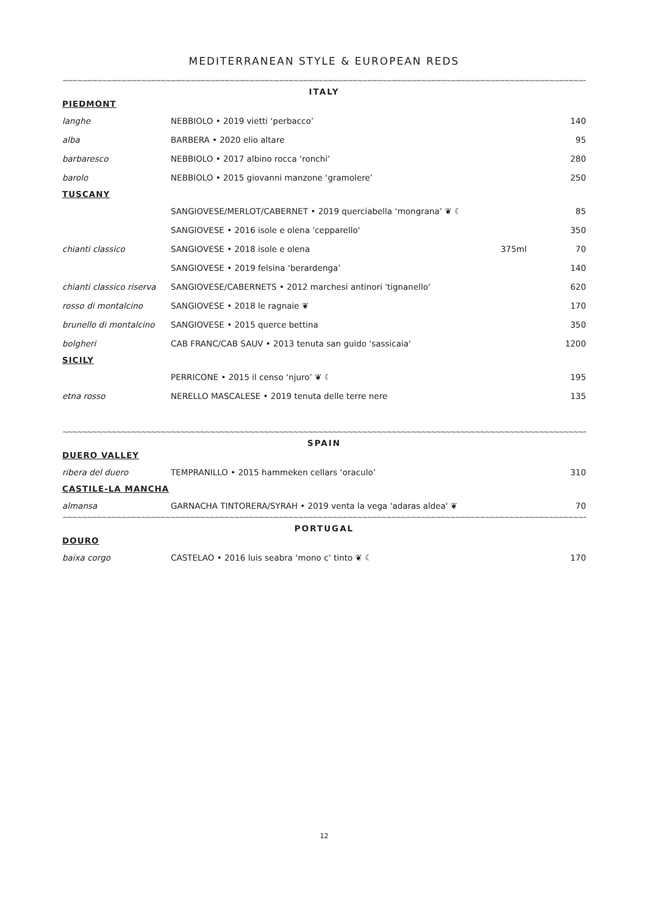MEDITERRANEAN STYLE & EUROPEAN REDS
∼∼∼∼∼∼∼∼∼∼∼∼∼∼∼∼∼∼∼∼∼∼∼∼∼∼∼∼∼∼∼∼∼∼∼∼∼∼∼∼∼∼∼∼∼∼∼∼∼∼∼∼∼∼∼∼∼∼∼∼∼∼∼∼∼∼∼∼∼∼∼∼∼∼∼∼∼∼∼∼∼∼∼∼∼∼∼∼∼∼∼∼∼∼∼∼∼∼∼∼∼∼∼∼∼∼∼∼∼∼∼∼∼∼∼∼∼∼∼
ITALY
| PIEDMONT | | | |
| langhe | NEBBIOLO • 2019 vietti ‘perbacco’ | | 140 |
| alba | BARBERA • 2020 elio altare | | 95 |
| barbaresco | NEBBIOLO • 2017 albino rocca ‘ronchi’ | | 280 |
| barolo | NEBBIOLO • 2015 giovanni manzone ‘gramolere’ | | 250 |
| TUSCANY | | | |
| | SANGIOVESE/MERLOT/CABERNET • 2019 querciabella ‘mongrana’ ❦ ☾ | | 85 |
| | SANGIOVESE • 2016 isole e olena 'cepparello' | | 350 |
| chianti classico | SANGIOVESE • 2018 isole e olena | 375ml | 70 |
| | SANGIOVESE • 2019 felsina ‘berardenga’ | | 140 |
| chianti classico riserva | SANGIOVESE/CABERNETS • 2012 marchesi antinori 'tignanello' | | 620 |
| rosso di montalcino | SANGIOVESE • 2018 le ragnaie ❦ | | 170 |
| brunello di montalcino | SANGIOVESE • 2015 querce bettina | | 350 |
| bolgheri | CAB FRANC/CAB SAUV • 2013 tenuta san guido 'sassicaia' | | 1200 |
| SICILY | | | |
| | PERRICONE • 2015 il censo ‘njuro’ ❦ ☾ | | 195 |
| etna rosso | NERELLO MASCALESE • 2019 tenuta delle terre nere | | 135 |
∼∼∼∼∼∼∼∼∼∼∼∼∼∼∼∼∼∼∼∼∼∼∼∼∼∼∼∼∼∼∼∼∼∼∼∼∼∼∼∼∼∼∼∼∼∼∼∼∼∼∼∼∼∼∼∼∼∼∼∼∼∼∼∼∼∼∼∼∼∼∼∼∼∼∼∼∼∼∼∼∼∼∼∼∼∼∼∼∼∼∼∼∼∼∼∼∼∼∼∼∼∼∼∼∼∼∼∼∼∼∼∼∼∼∼∼∼∼
SPAIN
| DUERO VALLEY | | | |
| ribera del duero | TEMPRANILLO • 2015 hammeken cellars ‘oraculo’ | | 310 |
| CASTILE-LA MANCHA | | | |
| almansa | GARNACHA TINTORERA/SYRAH • 2019 venta la vega 'adaras aldea' ❦ | | 70 |
∼∼∼∼∼∼∼∼∼∼∼∼∼∼∼∼∼∼∼∼∼∼∼∼∼∼∼∼∼∼∼∼∼∼∼∼∼∼∼∼∼∼∼∼∼∼∼∼∼∼∼∼∼∼∼∼∼∼∼∼∼∼∼∼∼∼∼∼∼∼∼∼∼∼∼∼∼∼∼∼∼∼∼∼∼∼∼∼∼∼∼∼∼∼∼∼∼∼∼∼∼∼∼∼∼∼∼∼∼∼∼∼∼∼∼∼∼∼
PORTUGAL
| DOURO | | | |
| baixa corgo | CASTELAO • 2016 luis seabra ‘mono c’ tinto ❦ ☾ | | 170 |
12